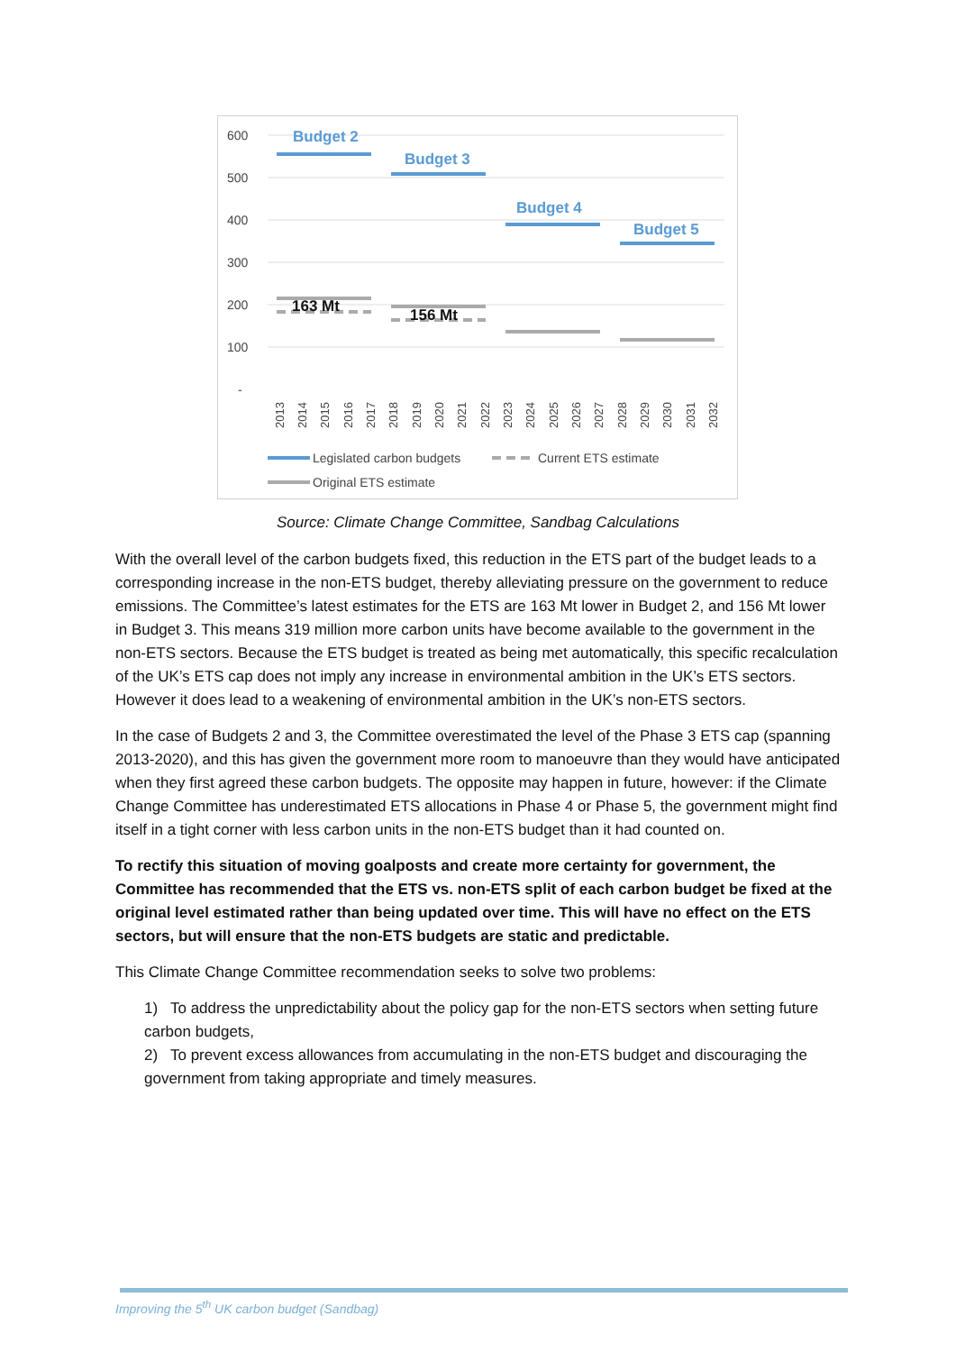600
500
400
300
200
100
-
Budget 2
Budget 3
Budget 4
Budget 5
163 Mt
156 Mt
2013
2014
2015
2016
2017
2018
2019
2020
2021
2022
2023
2024
2025
2026
2027
2028
2029
2030
2031
2032
Legislated carbon budgets
Current ETS estimate
Original ETS estimate
Source: Climate Change Committee, Sandbag Calculations
With the overall level of the carbon budgets fixed, this reduction in the ETS part of the budget leads to a corresponding increase in the non-ETS budget, thereby alleviating pressure on the government to reduce emissions. The Committee’s latest estimates for the ETS are 163 Mt lower in Budget 2, and 156 Mt lower in Budget 3. This means 319 million more carbon units have become available to the government in the non-ETS sectors. Because the ETS budget is treated as being met automatically, this specific recalculation of the UK’s ETS cap does not imply any increase in environmental ambition in the UK’s ETS sectors. However it does lead to a weakening of environmental ambition in the UK’s non-ETS sectors.
In the case of Budgets 2 and 3, the Committee overestimated the level of the Phase 3 ETS cap (spanning 2013-2020), and this has given the government more room to manoeuvre than they would have anticipated when they first agreed these carbon budgets. The opposite may happen in future, however: if the Climate Change Committee has underestimated ETS allocations in Phase 4 or Phase 5, the government might find itself in a tight corner with less carbon units in the non-ETS budget than it had counted on.
To rectify this situation of moving goalposts and create more certainty for government, the Committee has recommended that the ETS vs. non-ETS split of each carbon budget be fixed at the original level estimated rather than being updated over time. This will have no effect on the ETS sectors, but will ensure that the non-ETS budgets are static and predictable.
This Climate Change Committee recommendation seeks to solve two problems:
1) To address the unpredictability about the policy gap for the non-ETS sectors when setting future carbon budgets,
2) To prevent excess allowances from accumulating in the non-ETS budget and discouraging the government from taking appropriate and timely measures.
Improving the 5<sup>th</sup> UK carbon budget (Sandbag)